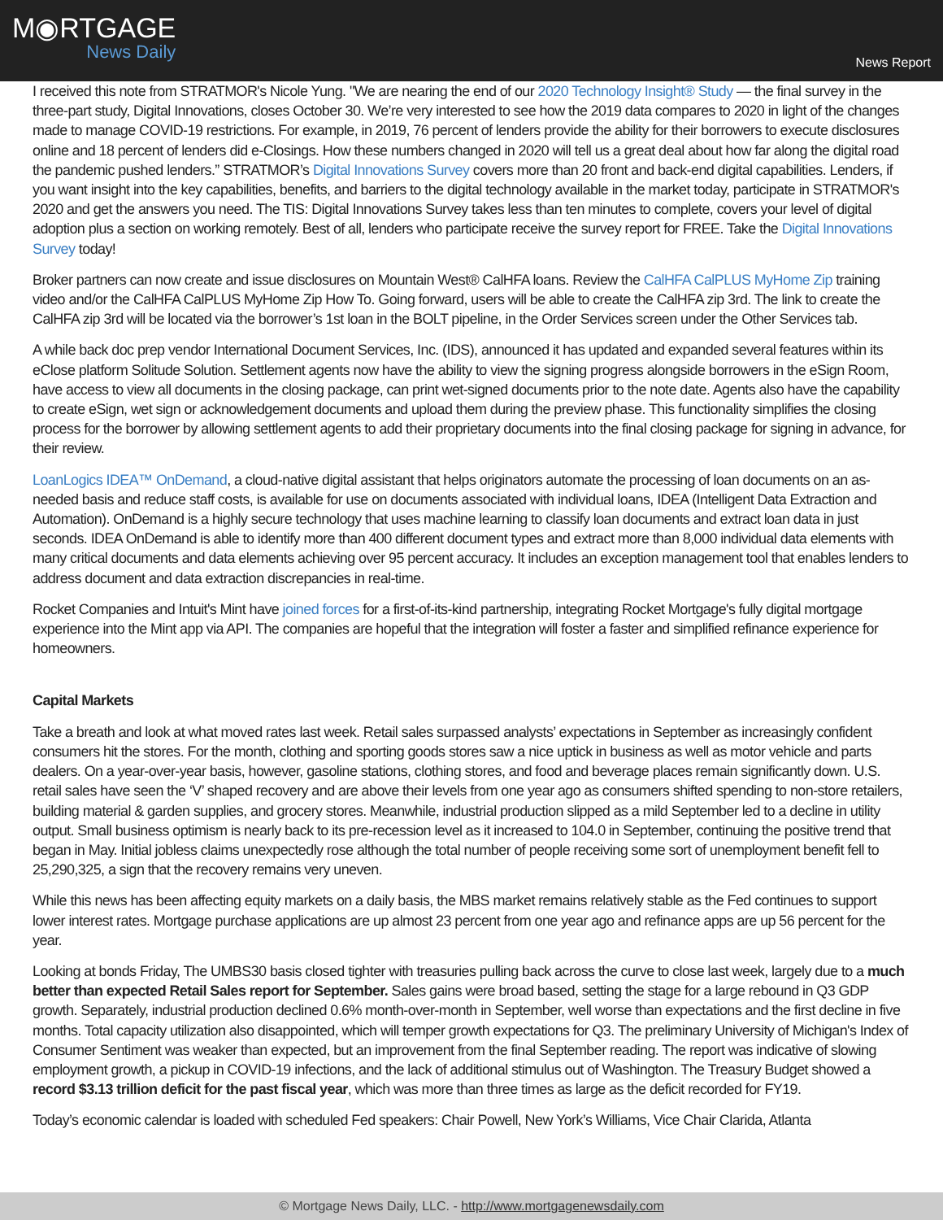M◉RTGAGE
News Daily
News Report
I received this note from STRATMOR's Nicole Yung. "We are nearing the end of our 2020 Technology Insight® Study — the final survey in the three-part study, Digital Innovations, closes October 30. We’re very interested to see how the 2019 data compares to 2020 in light of the changes made to manage COVID-19 restrictions. For example, in 2019, 76 percent of lenders provide the ability for their borrowers to execute disclosures online and 18 percent of lenders did e-Closings. How these numbers changed in 2020 will tell us a great deal about how far along the digital road the pandemic pushed lenders.” STRATMOR’s Digital Innovations Survey covers more than 20 front and back-end digital capabilities. Lenders, if you want insight into the key capabilities, benefits, and barriers to the digital technology available in the market today, participate in STRATMOR's 2020 and get the answers you need. The TIS: Digital Innovations Survey takes less than ten minutes to complete, covers your level of digital adoption plus a section on working remotely. Best of all, lenders who participate receive the survey report for FREE. Take the Digital Innovations Survey today!
Broker partners can now create and issue disclosures on Mountain West® CalHFA loans. Review the CalHFA CalPLUS MyHome Zip training video and/or the CalHFA CalPLUS MyHome Zip How To. Going forward, users will be able to create the CalHFA zip 3rd. The link to create the CalHFA zip 3rd will be located via the borrower’s 1st loan in the BOLT pipeline, in the Order Services screen under the Other Services tab.
A while back doc prep vendor International Document Services, Inc. (IDS), announced it has updated and expanded several features within its eClose platform Solitude Solution. Settlement agents now have the ability to view the signing progress alongside borrowers in the eSign Room, have access to view all documents in the closing package, can print wet-signed documents prior to the note date. Agents also have the capability to create eSign, wet sign or acknowledgement documents and upload them during the preview phase. This functionality simplifies the closing process for the borrower by allowing settlement agents to add their proprietary documents into the final closing package for signing in advance, for their review.
LoanLogics IDEA™ OnDemand, a cloud-native digital assistant that helps originators automate the processing of loan documents on an as-needed basis and reduce staff costs, is available for use on documents associated with individual loans, IDEA (Intelligent Data Extraction and Automation). OnDemand is a highly secure technology that uses machine learning to classify loan documents and extract loan data in just seconds. IDEA OnDemand is able to identify more than 400 different document types and extract more than 8,000 individual data elements with many critical documents and data elements achieving over 95 percent accuracy. It includes an exception management tool that enables lenders to address document and data extraction discrepancies in real-time.
Rocket Companies and Intuit's Mint have joined forces for a first-of-its-kind partnership, integrating Rocket Mortgage's fully digital mortgage experience into the Mint app via API. The companies are hopeful that the integration will foster a faster and simplified refinance experience for homeowners.
Capital Markets
Take a breath and look at what moved rates last week. Retail sales surpassed analysts’ expectations in September as increasingly confident consumers hit the stores. For the month, clothing and sporting goods stores saw a nice uptick in business as well as motor vehicle and parts dealers. On a year-over-year basis, however, gasoline stations, clothing stores, and food and beverage places remain significantly down. U.S. retail sales have seen the ‘V’ shaped recovery and are above their levels from one year ago as consumers shifted spending to non-store retailers, building material & garden supplies, and grocery stores. Meanwhile, industrial production slipped as a mild September led to a decline in utility output. Small business optimism is nearly back to its pre-recession level as it increased to 104.0 in September, continuing the positive trend that began in May. Initial jobless claims unexpectedly rose although the total number of people receiving some sort of unemployment benefit fell to 25,290,325, a sign that the recovery remains very uneven.
While this news has been affecting equity markets on a daily basis, the MBS market remains relatively stable as the Fed continues to support lower interest rates. Mortgage purchase applications are up almost 23 percent from one year ago and refinance apps are up 56 percent for the year.
Looking at bonds Friday, The UMBS30 basis closed tighter with treasuries pulling back across the curve to close last week, largely due to a much better than expected Retail Sales report for September. Sales gains were broad based, setting the stage for a large rebound in Q3 GDP growth. Separately, industrial production declined 0.6% month-over-month in September, well worse than expectations and the first decline in five months. Total capacity utilization also disappointed, which will temper growth expectations for Q3. The preliminary University of Michigan's Index of Consumer Sentiment was weaker than expected, but an improvement from the final September reading. The report was indicative of slowing employment growth, a pickup in COVID-19 infections, and the lack of additional stimulus out of Washington. The Treasury Budget showed a record $3.13 trillion deficit for the past fiscal year, which was more than three times as large as the deficit recorded for FY19.
Today’s economic calendar is loaded with scheduled Fed speakers: Chair Powell, New York’s Williams, Vice Chair Clarida, Atlanta
© Mortgage News Daily, LLC. - http://www.mortgagenewsdaily.com